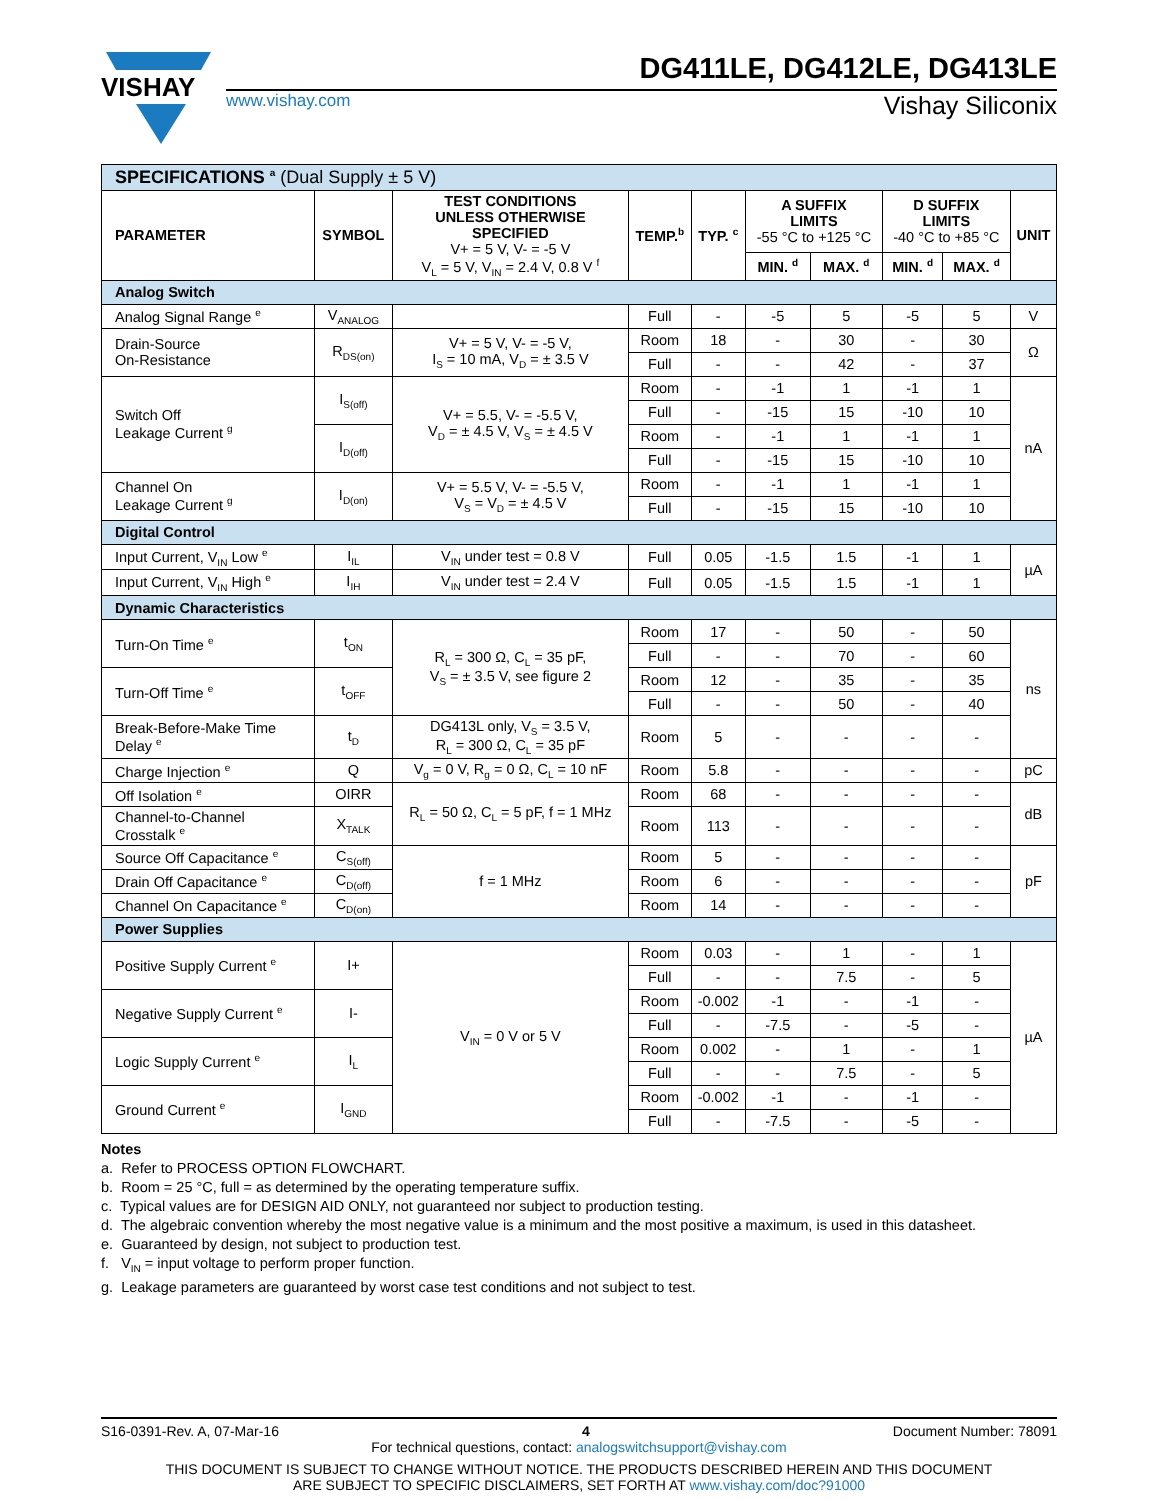VISHAY
DG411LE, DG412LE, DG413LE
www.vishay.com Vishay Siliconix
| SPECIFICATIONS <sup>a</sup> (Dual Supply ± 5 V) | | | | | | | | | |
| PARAMETER | SYMBOL | TEST CONDITIONS UNLESS OTHERWISE SPECIFIED V+ = 5 V, V- = -5 V V<sub>L</sub> = 5 V, V<sub>IN</sub> = 2.4 V, 0.8 V <sup>f</sup> | TEMP.<sup>b</sup> | TYP. <sup>c</sup> | A SUFFIX LIMITS -55 °C to +125 °C | | D SUFFIX LIMITS -40 °C to +85 °C | | UNIT |
| | | | | | MIN. <sup>d</sup> | MAX. <sup>d</sup> | MIN. <sup>d</sup> | MAX. <sup>d</sup> | |
| Analog Switch | | | | | | | | | |
| Analog Signal Range <sup>e</sup> | V<sub>ANALOG</sub> | | Full | - | -5 | 5 | -5 | 5 | V |
| Drain-Source On-Resistance | R<sub>DS(on)</sub> | V+ = 5 V, V- = -5 V, I<sub>S</sub> = 10 mA, V<sub>D</sub> = ± 3.5 V | Room | 18 | - | 30 | - | 30 | Ω |
| | | | Full | - | - | 42 | - | 37 | |
| Switch Off Leakage Current <sup>g</sup> | I<sub>S(off)</sub> | V+ = 5.5, V- = -5.5 V, V<sub>D</sub> = ± 4.5 V, V<sub>S</sub> = ± 4.5 V | Room | - | -1 | 1 | -1 | 1 | nA |
| | | | Full | - | -15 | 15 | -10 | 10 | |
| | I<sub>D(off)</sub> | | Room | - | -1 | 1 | -1 | 1 | |
| | | | Full | - | -15 | 15 | -10 | 10 | |
| Channel On Leakage Current <sup>g</sup> | I<sub>D(on)</sub> | V+ = 5.5 V, V- = -5.5 V, V<sub>S</sub> = V<sub>D</sub> = ± 4.5 V | Room | - | -1 | 1 | -1 | 1 | |
| | | | Full | - | -15 | 15 | -10 | 10 | |
| Digital Control | | | | | | | | | |
| Input Current, V<sub>IN</sub> Low <sup>e</sup> | I<sub>IL</sub> | V<sub>IN</sub> under test = 0.8 V | Full | 0.05 | -1.5 | 1.5 | -1 | 1 | µA |
| Input Current, V<sub>IN</sub> High <sup>e</sup> | I<sub>IH</sub> | V<sub>IN</sub> under test = 2.4 V | Full | 0.05 | -1.5 | 1.5 | -1 | 1 | |
| Dynamic Characteristics | | | | | | | | | |
| Turn-On Time <sup>e</sup> | t<sub>ON</sub> | R<sub>L</sub> = 300 Ω, C<sub>L</sub> = 35 pF, V<sub>S</sub> = ± 3.5 V, see figure 2 | Room | 17 | - | 50 | - | 50 | ns |
| | | | Full | - | - | 70 | - | 60 | |
| Turn-Off Time <sup>e</sup> | t<sub>OFF</sub> | | Room | 12 | - | 35 | - | 35 | |
| | | | Full | - | - | 50 | - | 40 | |
| Break-Before-Make Time Delay <sup>e</sup> | t<sub>D</sub> | DG413L only, V<sub>S</sub> = 3.5 V, R<sub>L</sub> = 300 Ω, C<sub>L</sub> = 35 pF | Room | 5 | - | - | - | - | |
| Charge Injection <sup>e</sup> | Q | V<sub>g</sub> = 0 V, R<sub>g</sub> = 0 Ω, C<sub>L</sub> = 10 nF | Room | 5.8 | - | - | - | - | pC |
| Off Isolation <sup>e</sup> | OIRR | R<sub>L</sub> = 50 Ω, C<sub>L</sub> = 5 pF, f = 1 MHz | Room | 68 | - | - | - | - | dB |
| Channel-to-Channel Crosstalk <sup>e</sup> | X<sub>TALK</sub> | | Room | 113 | - | - | - | - | |
| Source Off Capacitance <sup>e</sup> | C<sub>S(off)</sub> | f = 1 MHz | Room | 5 | - | - | - | - | pF |
| Drain Off Capacitance <sup>e</sup> | C<sub>D(off)</sub> | | Room | 6 | - | - | - | - | |
| Channel On Capacitance <sup>e</sup> | C<sub>D(on)</sub> | | Room | 14 | - | - | - | - | |
| Power Supplies | | | | | | | | | |
| Positive Supply Current <sup>e</sup> | I+ | V<sub>IN</sub> = 0 V or 5 V | Room | 0.03 | - | 1 | - | 1 | µA |
| | | | Full | - | - | 7.5 | - | 5 | |
| Negative Supply Current <sup>e</sup> | I- | | Room | -0.002 | -1 | - | -1 | - | |
| | | | Full | - | -7.5 | - | -5 | - | |
| Logic Supply Current <sup>e</sup> | I<sub>L</sub> | | Room | 0.002 | - | 1 | - | 1 | |
| | | | Full | - | - | 7.5 | - | 5 | |
| Ground Current <sup>e</sup> | I<sub>GND</sub> | | Room | -0.002 | -1 | - | -1 | - | |
| | | | Full | - | -7.5 | - | -5 | - | |
Notes
a. Refer to PROCESS OPTION FLOWCHART.
b. Room = 25 °C, full = as determined by the operating temperature suffix.
c. Typical values are for DESIGN AID ONLY, not guaranteed nor subject to production testing.
d. The algebraic convention whereby the most negative value is a minimum and the most positive a maximum, is used in this datasheet.
e. Guaranteed by design, not subject to production test.
f. V<sub>IN</sub> = input voltage to perform proper function.
g. Leakage parameters are guaranteed by worst case test conditions and not subject to test.
S16-0391-Rev. A, 07-Mar-16 4 Document Number: 78091
For technical questions, contact: analogswitchsupport@vishay.com
THIS DOCUMENT IS SUBJECT TO CHANGE WITHOUT NOTICE. THE PRODUCTS DESCRIBED HEREIN AND THIS DOCUMENT
ARE SUBJECT TO SPECIFIC DISCLAIMERS, SET FORTH AT www.vishay.com/doc?91000